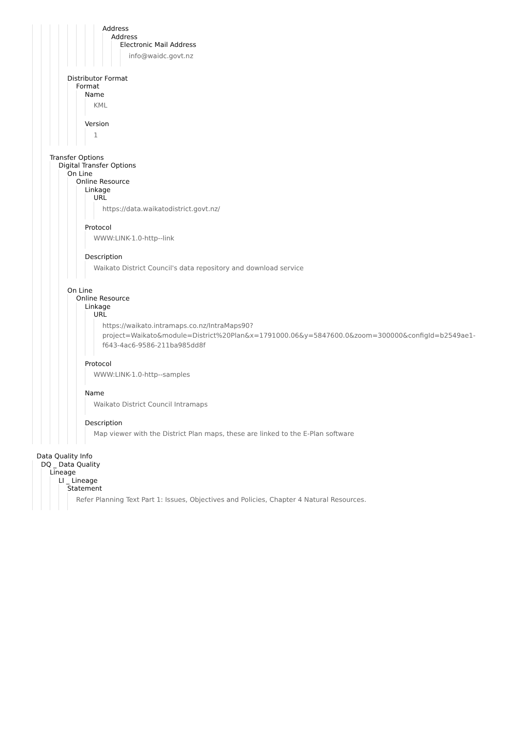Address
Address
Electronic Mail Address
info@waidc.govt.nz
Distributor Format
Format
Name
KML
Version
1
Transfer Options
Digital Transfer Options
On Line
Online Resource
Linkage
URL
https://data.waikatodistrict.govt.nz/
Protocol
WWW:LINK-1.0-http--link
Description
Waikato District Council's data repository and download service
On Line
Online Resource
Linkage
URL
https://waikato.intramaps.co.nz/IntraMaps90?
project=Waikato&module=District%20Plan&x=1791000.06&y=5847600.0&zoom=300000&configId=b2549ae1-
f643-4ac6-9586-211ba985dd8f
Protocol
WWW:LINK-1.0-http--samples
Name
Waikato District Council Intramaps
Description
Map viewer with the District Plan maps, these are linked to the E-Plan software
Data Quality Info
DQ _ Data Quality
Lineage
LI _ Lineage
Statement
Refer Planning Text Part 1: Issues, Objectives and Policies, Chapter 4 Natural Resources.